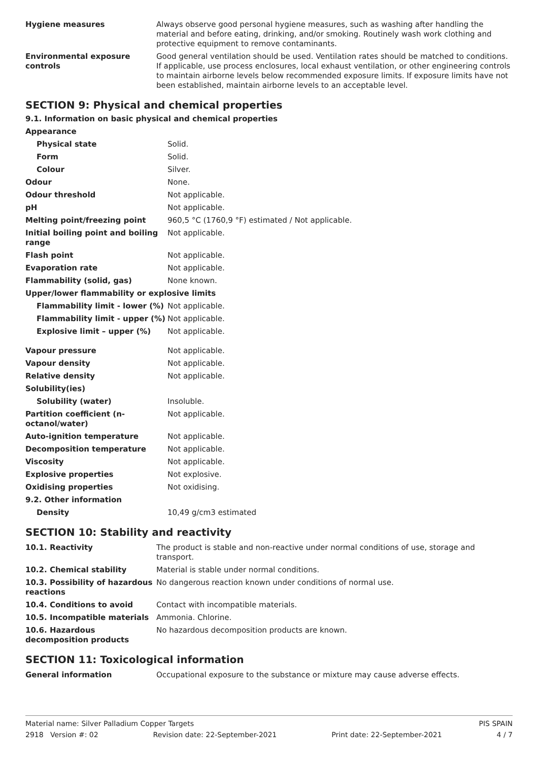| Hygiene measures | Always observe good personal hygiene measures, such as washing after handling the material and before eating, drinking, and/or smoking. Routinely wash work clothing and protective equipment to remove contaminants. |
| Environmental exposure controls | Good general ventilation should be used. Ventilation rates should be matched to conditions. If applicable, use process enclosures, local exhaust ventilation, or other engineering controls to maintain airborne levels below recommended exposure limits. If exposure limits have not been established, maintain airborne levels to an acceptable level. |
SECTION 9: Physical and chemical properties
9.1. Information on basic physical and chemical properties
| Appearance | |
| Physical state | Solid. |
| Form | Solid. |
| Colour | Silver. |
| Odour | None. |
| Odour threshold | Not applicable. |
| pH | Not applicable. |
| Melting point/freezing point | 960,5 °C (1760,9 °F) estimated / Not applicable. |
| Initial boiling point and boiling range | Not applicable. |
| Flash point | Not applicable. |
| Evaporation rate | Not applicable. |
| Flammability (solid, gas) | None known. |
| Upper/lower flammability or explosive limits | |
| Flammability limit - lower (%) | Not applicable. |
| Flammability limit - upper (%) | Not applicable. |
| Explosive limit – upper (%) | Not applicable. |
| Vapour pressure | Not applicable. |
| Vapour density | Not applicable. |
| Relative density | Not applicable. |
| Solubility(ies) | |
| Solubility (water) | Insoluble. |
| Partition coefficient (n-octanol/water) | Not applicable. |
| Auto-ignition temperature | Not applicable. |
| Decomposition temperature | Not applicable. |
| Viscosity | Not applicable. |
| Explosive properties | Not explosive. |
| Oxidising properties | Not oxidising. |
| 9.2. Other information | |
| Density | 10,49 g/cm3 estimated |
SECTION 10: Stability and reactivity
| 10.1. Reactivity | The product is stable and non-reactive under normal conditions of use, storage and transport. |
| 10.2. Chemical stability | Material is stable under normal conditions. |
| 10.3. Possibility of hazardous reactions | No dangerous reaction known under conditions of normal use. |
| 10.4. Conditions to avoid | Contact with incompatible materials. |
| 10.5. Incompatible materials | Ammonia. Chlorine. |
| 10.6. Hazardous decomposition products | No hazardous decomposition products are known. |
SECTION 11: Toxicological information
| General information | Occupational exposure to the substance or mixture may cause adverse effects. |
Material name: Silver Palladium Copper Targets PIS SPAIN
2918 Version #: 02 Revision date: 22-September-2021 Print date: 22-September-2021 4 / 7